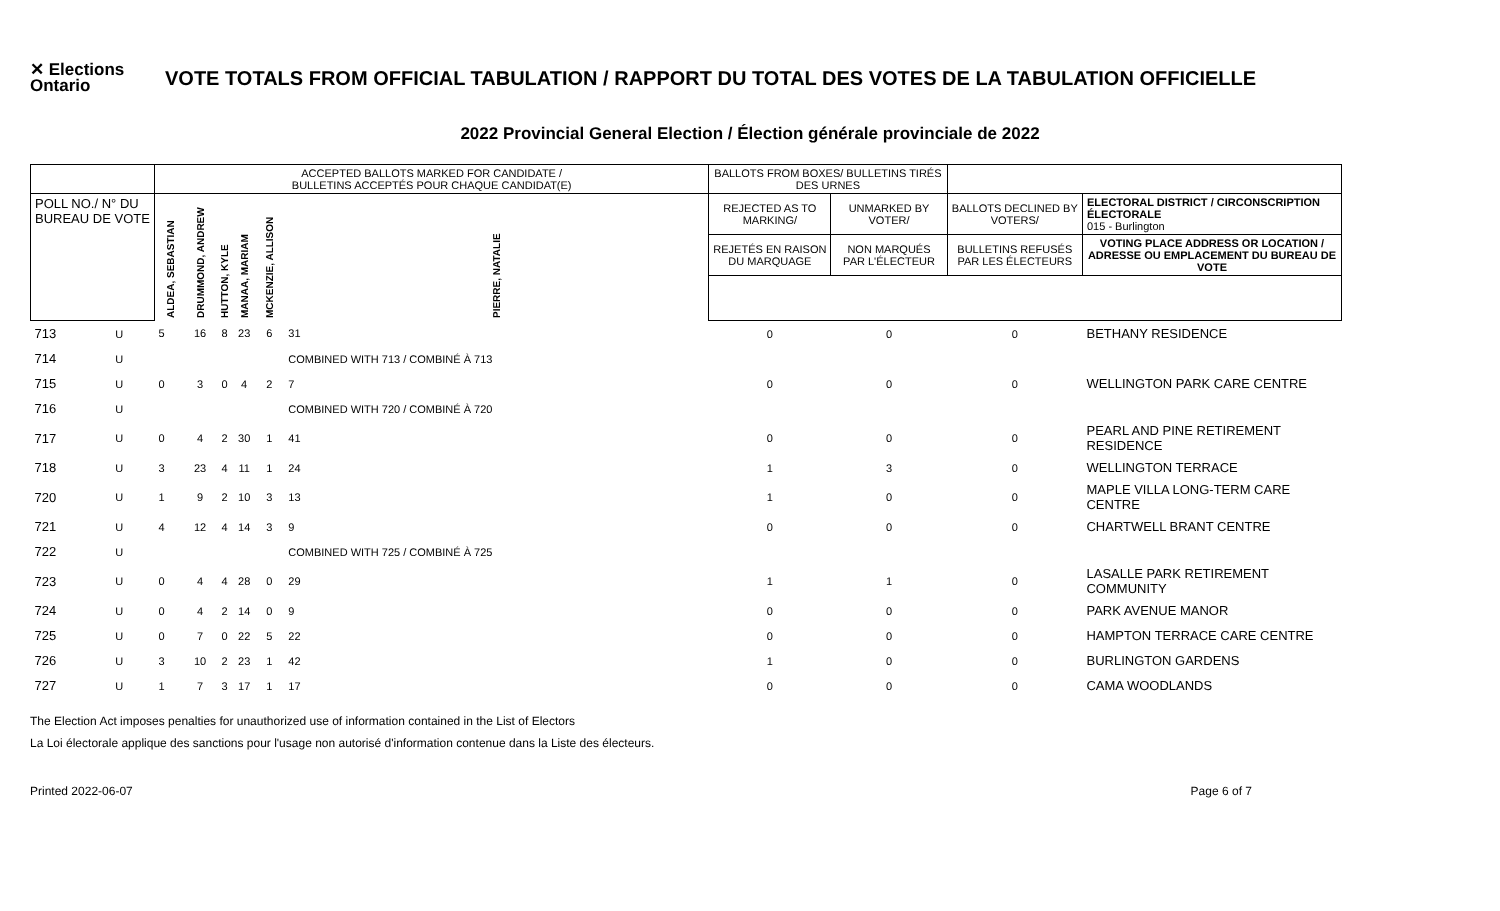✕ Elections Ontario
VOTE TOTALS FROM OFFICIAL TABULATION / RAPPORT DU TOTAL DES VOTES DE LA TABULATION OFFICIELLE
2022 Provincial General Election / Élection générale provinciale de 2022
| | | ACCEPTED BALLOTS MARKED FOR CANDIDATE / BULLETINS ACCEPTÉS POUR CHAQUE CANDIDAT(E) | | | | | | BALLOTS FROM BOXES/ BULLETINS TIRÉS DES URNES | | | |
| --- | --- | --- | --- | --- | --- | --- | --- | --- | --- | --- | --- |
| POLL NO./ N° DU BUREAU DE VOTE | | ALDEA, SEBASTIAN | DRUMMOND, ANDREW | HUTTON, KYLE | MANAA, MARIAM | MCKENZIE, ALLISON | PIERRE, NATALIE | REJECTED AS TO MARKING/ | UNMARKED BY VOTER/ | BALLOTS DECLINED BY VOTERS/ | ELECTORAL DISTRICT / CIRCONSCRIPTION ÉLECTORALE 015 - Burlington |
| | | | | | | | | REJETÉS EN RAISON DU MARQUAGE | NON MARQUÉS PAR L'ÉLECTEUR | BULLETINS REFUSÉS PAR LES ÉLECTEURS | VOTING PLACE ADDRESS OR LOCATION / ADRESSE OU EMPLACEMENT DU BUREAU DE VOTE |
| 713 | U | 5 | 16 | 8 | 23 | 6 | 31 | 0 | 0 | 0 | BETHANY RESIDENCE |
| 714 | U | | | | | | COMBINED WITH 713 / COMBINÉ À 713 | | | | |
| 715 | U | 0 | 3 | 0 | 4 | 2 | 7 | 0 | 0 | 0 | WELLINGTON PARK CARE CENTRE |
| 716 | U | | | | | | COMBINED WITH 720 / COMBINÉ À 720 | | | | |
| 717 | U | 0 | 4 | 2 | 30 | 1 | 41 | 0 | 0 | 0 | PEARL AND PINE RETIREMENT RESIDENCE |
| 718 | U | 3 | 23 | 4 | 11 | 1 | 24 | 1 | 3 | 0 | WELLINGTON TERRACE |
| 720 | U | 1 | 9 | 2 | 10 | 3 | 13 | 1 | 0 | 0 | MAPLE VILLA LONG-TERM CARE CENTRE |
| 721 | U | 4 | 12 | 4 | 14 | 3 | 9 | 0 | 0 | 0 | CHARTWELL BRANT CENTRE |
| 722 | U | | | | | | COMBINED WITH 725 / COMBINÉ À 725 | | | | |
| 723 | U | 0 | 4 | 4 | 28 | 0 | 29 | 1 | 1 | 0 | LASALLE PARK RETIREMENT COMMUNITY |
| 724 | U | 0 | 4 | 2 | 14 | 0 | 9 | 0 | 0 | 0 | PARK AVENUE MANOR |
| 725 | U | 0 | 7 | 0 | 22 | 5 | 22 | 0 | 0 | 0 | HAMPTON TERRACE CARE CENTRE |
| 726 | U | 3 | 10 | 2 | 23 | 1 | 42 | 1 | 0 | 0 | BURLINGTON GARDENS |
| 727 | U | 1 | 7 | 3 | 17 | 1 | 17 | 0 | 0 | 0 | CAMA WOODLANDS |
The Election Act imposes penalties for unauthorized use of information contained in the List of Electors
La Loi électorale applique des sanctions pour l'usage non autorisé d'information contenue dans la Liste des électeurs.
Printed 2022-06-07 Page 6 of 7